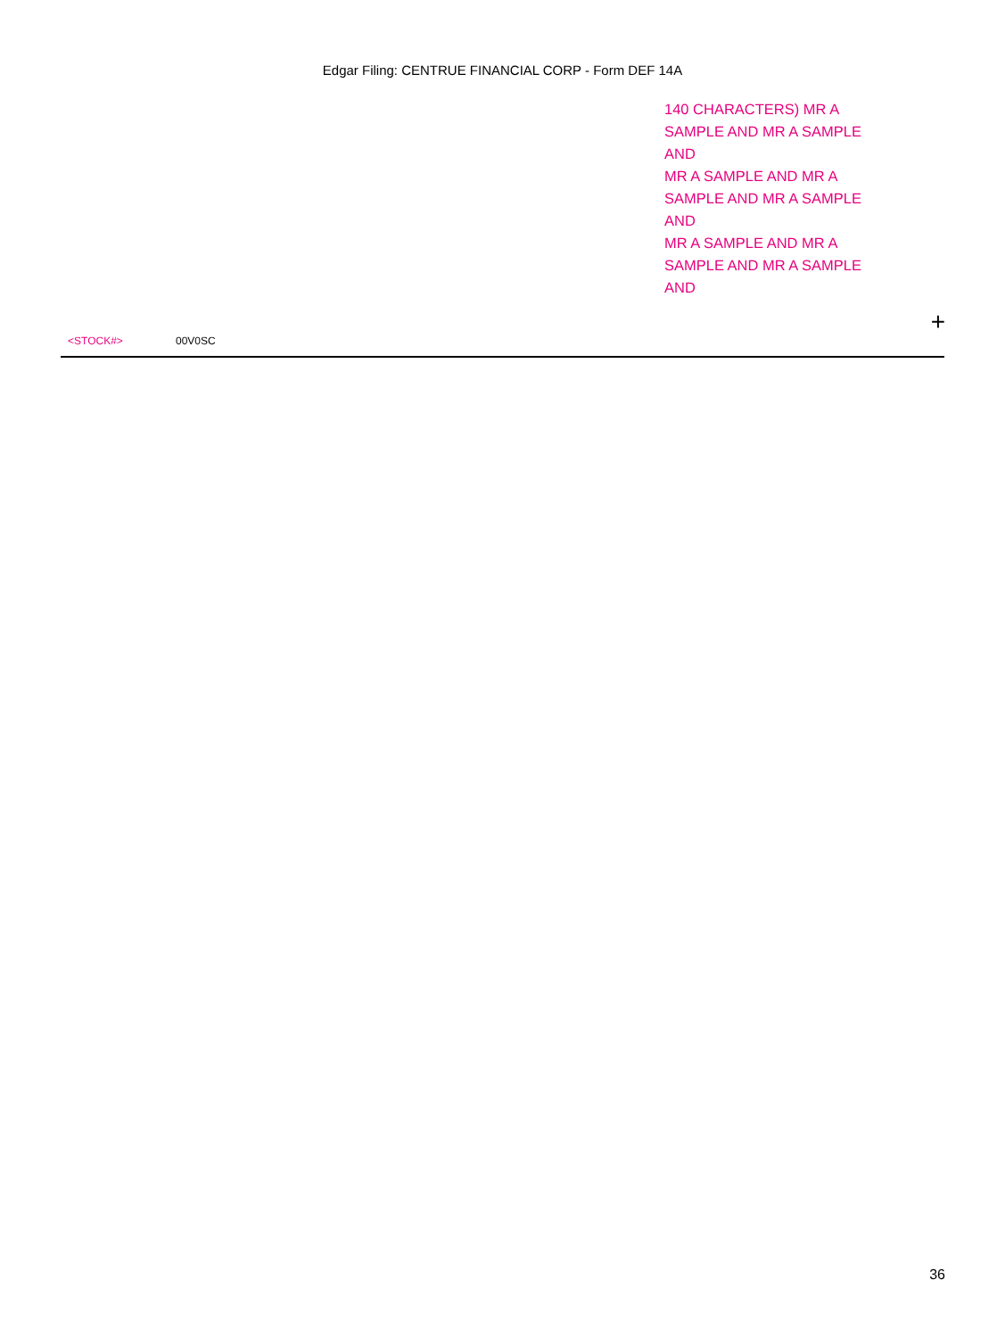Edgar Filing: CENTRUE FINANCIAL CORP - Form DEF 14A
140 CHARACTERS) MR A
SAMPLE AND MR A SAMPLE
AND
MR A SAMPLE AND MR A
SAMPLE AND MR A SAMPLE
AND
MR A SAMPLE AND MR A
SAMPLE AND MR A SAMPLE
AND
+
<STOCK#> 00V0SC
36